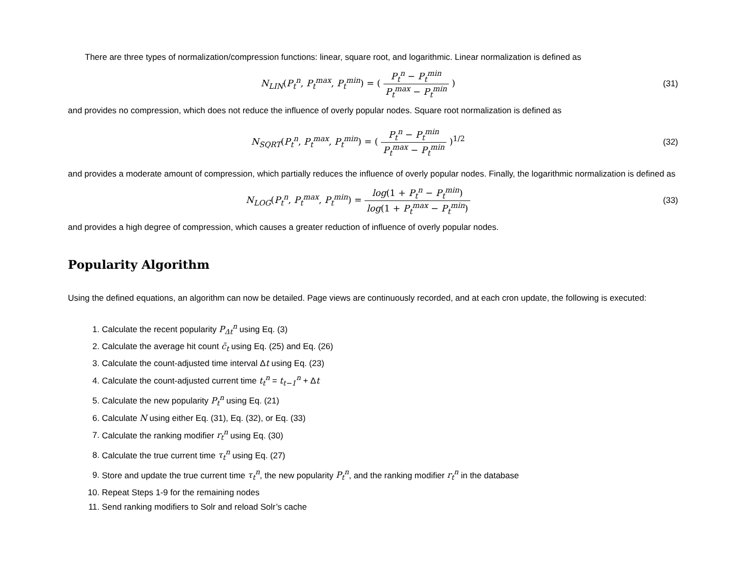There are three types of normalization/compression functions: linear, square root, and logarithmic. Linear normalization is defined as
N<sub>LIN</sub>(P<sub>t</sub><sup>n</sup>, P<sub>t</sub><sup>max</sup>, P<sub>t</sub><sup>min</sup>) = ( P<sub>t</sub><sup>n</sup> − P<sub>t</sub><sup>min</sup> P<sub>t</sub><sup>max</sup> − P<sub>t</sub><sup>min</sup> )
(31)
and provides no compression, which does not reduce the influence of overly popular nodes. Square root normalization is defined as
N<sub>SQRT</sub>(P<sub>t</sub><sup>n</sup>, P<sub>t</sub><sup>max</sup>, P<sub>t</sub><sup>min</sup>) = ( P<sub>t</sub><sup>n</sup> − P<sub>t</sub><sup>min</sup> P<sub>t</sub><sup>max</sup> − P<sub>t</sub><sup>min</sup> )<sup>1/2</sup>
(32)
and provides a moderate amount of compression, which partially reduces the influence of overly popular nodes. Finally, the logarithmic normalization is defined as
N<sub>LOG</sub>(P<sub>t</sub><sup>n</sup>, P<sub>t</sub><sup>max</sup>, P<sub>t</sub><sup>min</sup>) = log(1 + P<sub>t</sub><sup>n</sup> − P<sub>t</sub><sup>min</sup>) log(1 + P<sub>t</sub><sup>max</sup> − P<sub>t</sub><sup>min</sup>)
(33)
and provides a high degree of compression, which causes a greater reduction of influence of overly popular nodes.
Popularity Algorithm
Using the defined equations, an algorithm can now be detailed. Page views are continuously recorded, and at each cron update, the following is executed:
1. Calculate the recent popularity P<sub>Δt</sub><sup>n</sup> using Eq. (3)
2. Calculate the average hit count c̄<sub>t</sub> using Eq. (25) and Eq. (26)
3. Calculate the count-adjusted time interval Δt using Eq. (23)
4. Calculate the count-adjusted current time t<sub>t</sub><sup>n</sup> = t<sub>t−1</sub><sup>n</sup> + Δt
5. Calculate the new popularity P<sub>t</sub><sup>n</sup> using Eq. (21)
6. Calculate N using either Eq. (31), Eq. (32), or Eq. (33)
7. Calculate the ranking modifier r<sub>t</sub><sup>n</sup> using Eq. (30)
8. Calculate the true current time τ<sub>t</sub><sup>n</sup> using Eq. (27)
9. Store and update the true current time τ<sub>t</sub><sup>n</sup>, the new popularity P<sub>t</sub><sup>n</sup>, and the ranking modifier r<sub>t</sub><sup>n</sup> in the database
10. Repeat Steps 1-9 for the remaining nodes
11. Send ranking modifiers to Solr and reload Solr’s cache